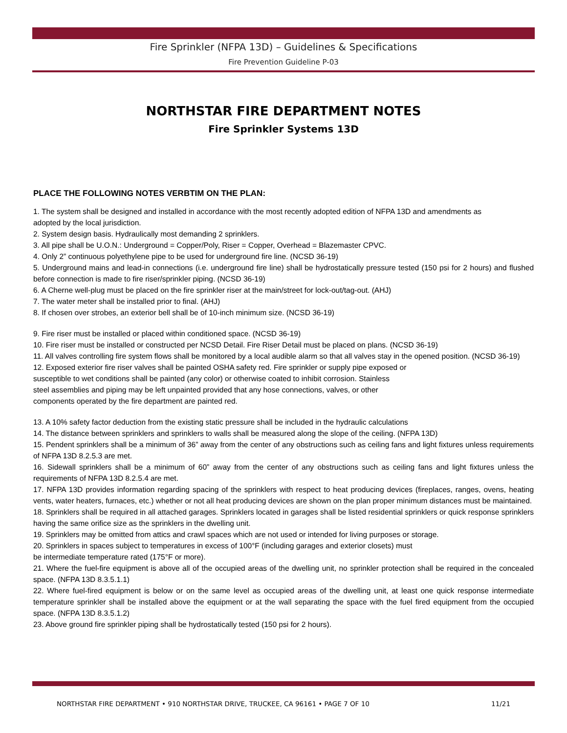Fire Sprinkler (NFPA 13D) – Guidelines & Specifications
Fire Prevention Guideline P-03
NORTHSTAR FIRE DEPARTMENT NOTES
Fire Sprinkler Systems 13D
PLACE THE FOLLOWING NOTES VERBTIM ON THE PLAN:
1. The system shall be designed and installed in accordance with the most recently adopted edition of NFPA 13D and amendments as
adopted by the local jurisdiction.
2. System design basis. Hydraulically most demanding 2 sprinklers.
3. All pipe shall be U.O.N.: Underground = Copper/Poly, Riser = Copper, Overhead = Blazemaster CPVC.
4. Only 2” continuous polyethylene pipe to be used for underground fire line. (NCSD 36-19)
5. Underground mains and lead-in connections (i.e. underground fire line) shall be hydrostatically pressure tested (150 psi for 2 hours) and flushed before connection is made to fire riser/sprinkler piping. (NCSD 36-19)
6. A Cherne well-plug must be placed on the fire sprinkler riser at the main/street for lock-out/tag-out. (AHJ)
7. The water meter shall be installed prior to final. (AHJ)
8. If chosen over strobes, an exterior bell shall be of 10-inch minimum size. (NCSD 36-19)
9. Fire riser must be installed or placed within conditioned space. (NCSD 36-19)
10. Fire riser must be installed or constructed per NCSD Detail. Fire Riser Detail must be placed on plans. (NCSD 36-19)
11. All valves controlling fire system flows shall be monitored by a local audible alarm so that all valves stay in the opened position. (NCSD 36-19)
12. Exposed exterior fire riser valves shall be painted OSHA safety red. Fire sprinkler or supply pipe exposed or
susceptible to wet conditions shall be painted (any color) or otherwise coated to inhibit corrosion. Stainless
steel assemblies and piping may be left unpainted provided that any hose connections, valves, or other
components operated by the fire department are painted red.
13. A 10% safety factor deduction from the existing static pressure shall be included in the hydraulic calculations
14. The distance between sprinklers and sprinklers to walls shall be measured along the slope of the ceiling. (NFPA 13D)
15. Pendent sprinklers shall be a minimum of 36” away from the center of any obstructions such as ceiling fans and light fixtures unless requirements of NFPA 13D 8.2.5.3 are met.
16. Sidewall sprinklers shall be a minimum of 60” away from the center of any obstructions such as ceiling fans and light fixtures unless the requirements of NFPA 13D 8.2.5.4 are met.
17. NFPA 13D provides information regarding spacing of the sprinklers with respect to heat producing devices (fireplaces, ranges, ovens, heating vents, water heaters, furnaces, etc.) whether or not all heat producing devices are shown on the plan proper minimum distances must be maintained.
18. Sprinklers shall be required in all attached garages. Sprinklers located in garages shall be listed residential sprinklers or quick response sprinklers having the same orifice size as the sprinklers in the dwelling unit.
19. Sprinklers may be omitted from attics and crawl spaces which are not used or intended for living purposes or storage.
20. Sprinklers in spaces subject to temperatures in excess of 100°F (including garages and exterior closets) must
be intermediate temperature rated (175°F or more).
21. Where the fuel-fire equipment is above all of the occupied areas of the dwelling unit, no sprinkler protection shall be required in the concealed space. (NFPA 13D 8.3.5.1.1)
22. Where fuel-fired equipment is below or on the same level as occupied areas of the dwelling unit, at least one quick response intermediate temperature sprinkler shall be installed above the equipment or at the wall separating the space with the fuel fired equipment from the occupied space. (NFPA 13D 8.3.5.1.2)
23. Above ground fire sprinkler piping shall be hydrostatically tested (150 psi for 2 hours).
NORTHSTAR FIRE DEPARTMENT • 910 NORTHSTAR DRIVE, TRUCKEE, CA 96161 • PAGE 7 OF 10 11/21